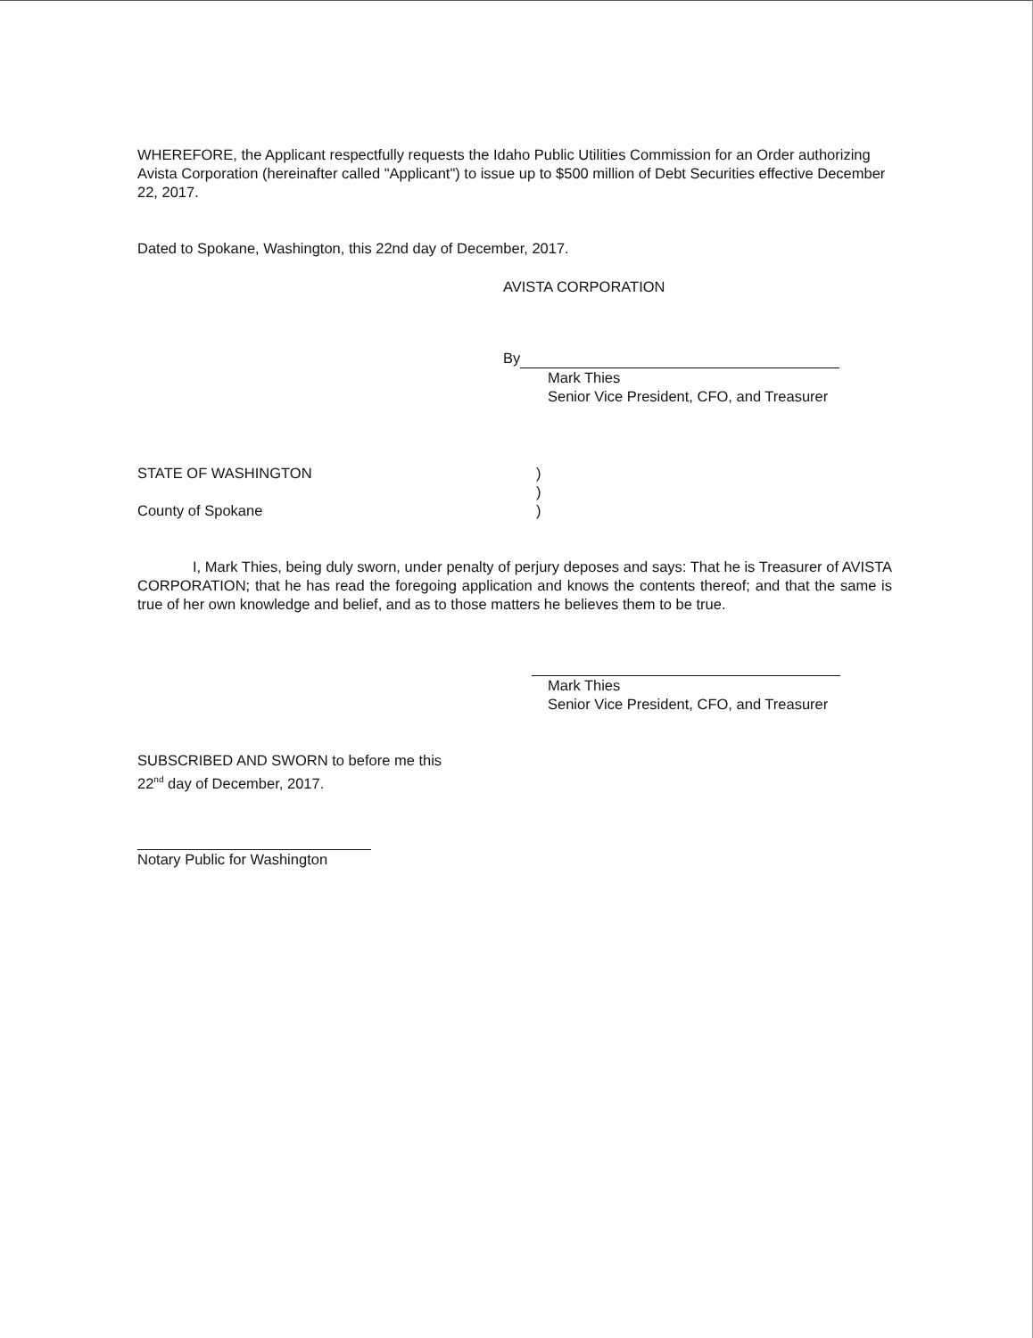WHEREFORE, the Applicant respectfully requests the Idaho Public Utilities Commission for an Order authorizing Avista Corporation (hereinafter called "Applicant") to issue up to $500 million of Debt Securities effective December 22, 2017.
Dated to Spokane, Washington, this 22nd day of December, 2017.
AVISTA CORPORATION
By
Mark Thies
Senior Vice President, CFO, and Treasurer
STATE OF WASHINGTON
County of Spokane
)
)
)
I, Mark Thies, being duly sworn, under penalty of perjury deposes and says: That he is Treasurer of AVISTA CORPORATION; that he has read the foregoing application and knows the contents thereof; and that the same is true of her own knowledge and belief, and as to those matters he believes them to be true.
Mark Thies
Senior Vice President, CFO, and Treasurer
SUBSCRIBED AND SWORN to before me this
22<sup>nd</sup> day of December, 2017.
Notary Public for Washington